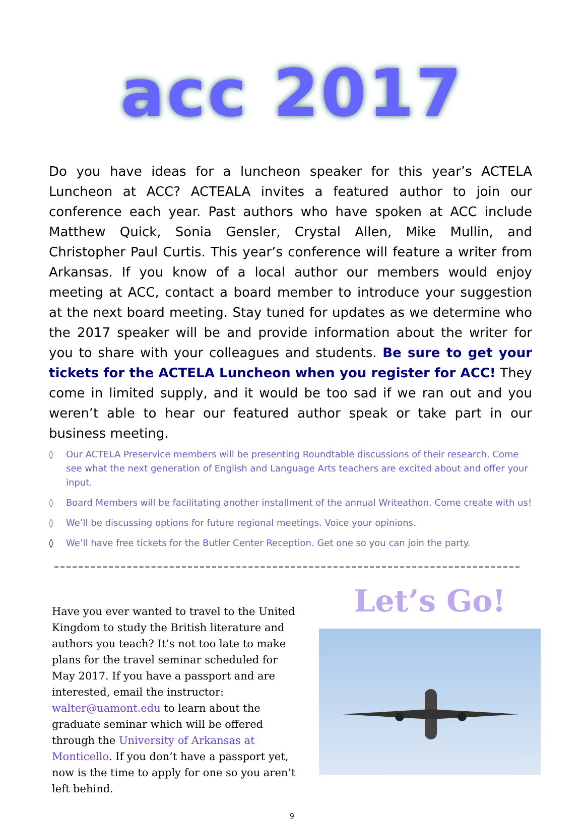acc 2017
Do you have ideas for a luncheon speaker for this year’s ACTELA Luncheon at ACC? ACTEALA invites a featured author to join our conference each year. Past authors who have spoken at ACC include Matthew Quick, Sonia Gensler, Crystal Allen, Mike Mullin, and Christopher Paul Curtis. This year’s conference will feature a writer from Arkansas. If you know of a local author our members would enjoy meeting at ACC, contact a board member to introduce your suggestion at the next board meeting. Stay tuned for updates as we determine who the 2017 speaker will be and provide information about the writer for you to share with your colleagues and students. Be sure to get your tickets for the ACTELA Luncheon when you register for ACC! They come in limited supply, and it would be too sad if we ran out and you weren’t able to hear our featured author speak or take part in our business meeting.
◊ Our ACTELA Preservice members will be presenting Roundtable discussions of their research. Come see what the next generation of English and Language Arts teachers are excited about and offer your input.
◊ Board Members will be facilitating another installment of the annual Writeathon. Come create with us!
◊ We’ll be discussing options for future regional meetings. Voice your opinions.
◊ We’ll have free tickets for the Butler Center Reception. Get one so you can join the party.
Have you ever wanted to travel to the United Kingdom to study the British literature and authors you teach? It’s not too late to make plans for the travel seminar scheduled for May 2017. If you have a passport and are interested, email the instructor: walter@uamont.edu to learn about the graduate seminar which will be offered through the University of Arkansas at Monticello. If you don’t have a passport yet, now is the time to apply for one so you aren’t left behind.
Let’s Go!
9